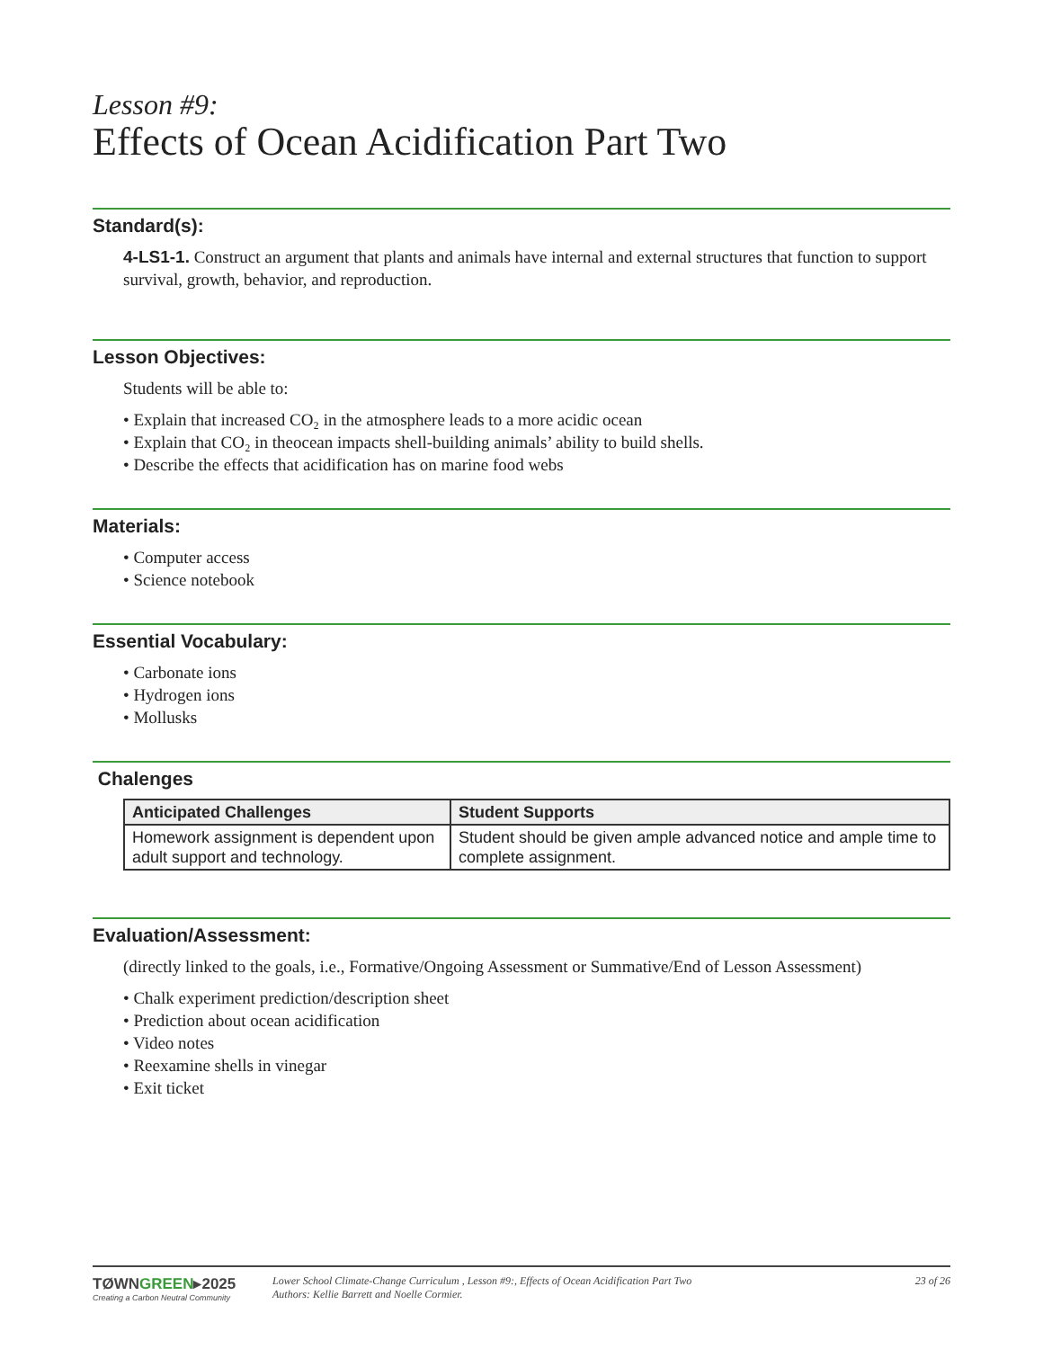Lesson #9:
Effects of Ocean Acidification Part Two
Standard(s):
4-LS1-1. Construct an argument that plants and animals have internal and external structures that function to support survival, growth, behavior, and reproduction.
Lesson Objectives:
Students will be able to:
• Explain that increased CO₂ in the atmosphere leads to a more acidic ocean
• Explain that CO₂ in theocean impacts shell-building animals’ ability to build shells.
• Describe the effects that acidification has on marine food webs
Materials:
• Computer access
• Science notebook
Essential Vocabulary:
• Carbonate ions
• Hydrogen ions
• Mollusks
Chalenges
| Anticipated Challenges | Student Supports |
| --- | --- |
| Homework assignment is dependent upon adult support and technology. | Student should be given ample advanced notice and ample time to complete assignment. |
Evaluation/Assessment:
(directly linked to the goals, i.e., Formative/Ongoing Assessment or Summative/End of Lesson Assessment)
• Chalk experiment prediction/description sheet
• Prediction about ocean acidification
• Video notes
• Reexamine shells in vinegar
• Exit ticket
TØWNGREEN▸2025
Creating a Carbon Neutral Community
Lower School Climate-Change Curriculum , Lesson #9:, Effects of Ocean Acidification Part Two
Authors: Kellie Barrett and Noelle Cormier.
23 of 26